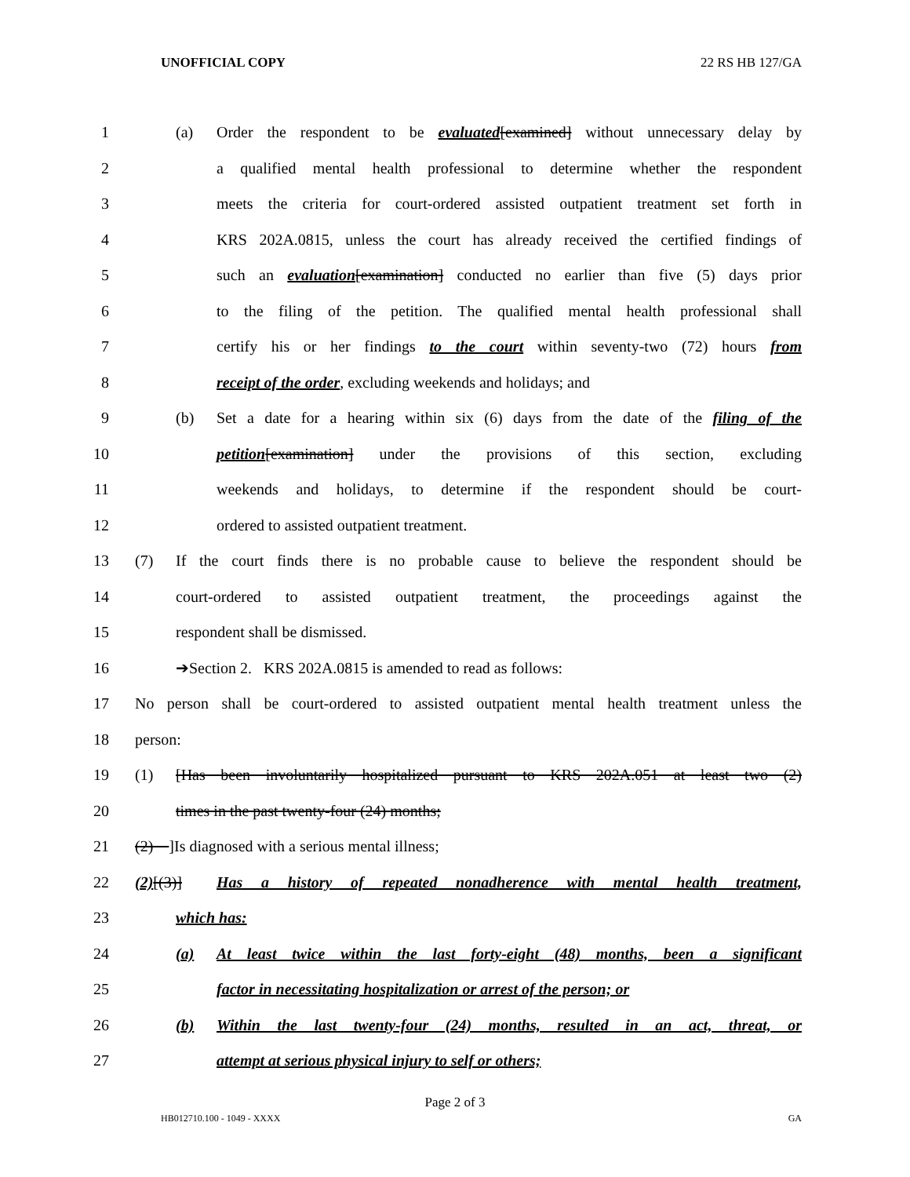UNOFFICIAL COPY 22 RS HB 127/GA
1 (a) Order the respondent to be evaluated[examined] without unnecessary delay by
2 a qualified mental health professional to determine whether the respondent
3 meets the criteria for court-ordered assisted outpatient treatment set forth in
4 KRS 202A.0815, unless the court has already received the certified findings of
5 such an evaluation[examination] conducted no earlier than five (5) days prior
6 to the filing of the petition. The qualified mental health professional shall
7 certify his or her findings to the court within seventy-two (72) hours from
8 receipt of the order, excluding weekends and holidays; and
9 (b) Set a date for a hearing within six (6) days from the date of the filing of the
10 petition[examination] under the provisions of this section, excluding
11 weekends and holidays, to determine if the respondent should be court-
12 ordered to assisted outpatient treatment.
13 (7) If the court finds there is no probable cause to believe the respondent should be
14 court-ordered to assisted outpatient treatment, the proceedings against the
15 respondent shall be dismissed.
16 ➔Section 2. KRS 202A.0815 is amended to read as follows:
17 No person shall be court-ordered to assisted outpatient mental health treatment unless the
18 person:
19 (1) [Has been involuntarily hospitalized pursuant to KRS 202A.051 at least two (2)
20 times in the past twenty-four (24) months;
21 (2) ]Is diagnosed with a serious mental illness;
22 (2)[(3)] Has a history of repeated nonadherence with mental health treatment,
23 which has:
24 (a) At least twice within the last forty-eight (48) months, been a significant
25 factor in necessitating hospitalization or arrest of the person; or
26 (b) Within the last twenty-four (24) months, resulted in an act, threat, or
27 attempt at serious physical injury to self or others;
Page 2 of 3
HB012710.100 - 1049 - XXXX GA